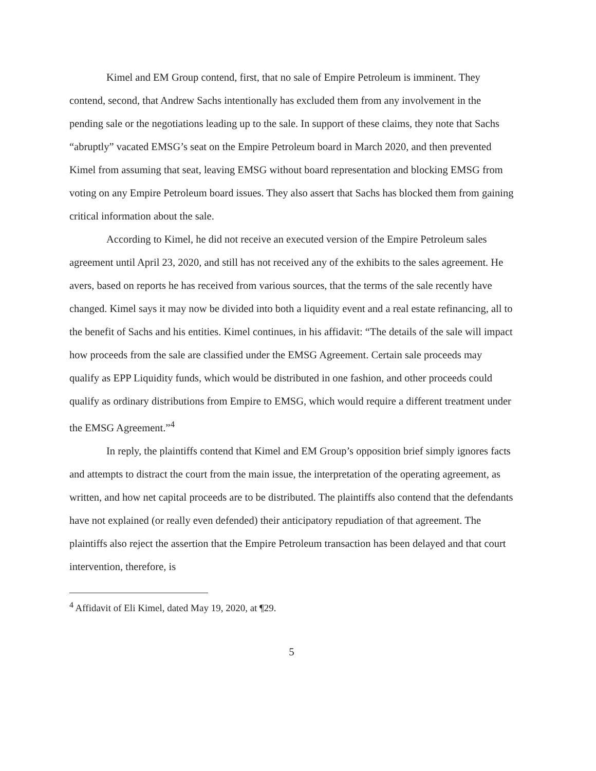Kimel and EM Group contend, first, that no sale of Empire Petroleum is imminent. They contend, second, that Andrew Sachs intentionally has excluded them from any involvement in the pending sale or the negotiations leading up to the sale. In support of these claims, they note that Sachs “abruptly” vacated EMSG’s seat on the Empire Petroleum board in March 2020, and then prevented Kimel from assuming that seat, leaving EMSG without board representation and blocking EMSG from voting on any Empire Petroleum board issues. They also assert that Sachs has blocked them from gaining critical information about the sale.
According to Kimel, he did not receive an executed version of the Empire Petroleum sales agreement until April 23, 2020, and still has not received any of the exhibits to the sales agreement. He avers, based on reports he has received from various sources, that the terms of the sale recently have changed. Kimel says it may now be divided into both a liquidity event and a real estate refinancing, all to the benefit of Sachs and his entities. Kimel continues, in his affidavit: “The details of the sale will impact how proceeds from the sale are classified under the EMSG Agreement. Certain sale proceeds may qualify as EPP Liquidity funds, which would be distributed in one fashion, and other proceeds could qualify as ordinary distributions from Empire to EMSG, which would require a different treatment under the EMSG Agreement.”<sup>4</sup>
In reply, the plaintiffs contend that Kimel and EM Group’s opposition brief simply ignores facts and attempts to distract the court from the main issue, the interpretation of the operating agreement, as written, and how net capital proceeds are to be distributed. The plaintiffs also contend that the defendants have not explained (or really even defended) their anticipatory repudiation of that agreement. The plaintiffs also reject the assertion that the Empire Petroleum transaction has been delayed and that court intervention, therefore, is
<sup>4</sup> Affidavit of Eli Kimel, dated May 19, 2020, at ¶29.
5